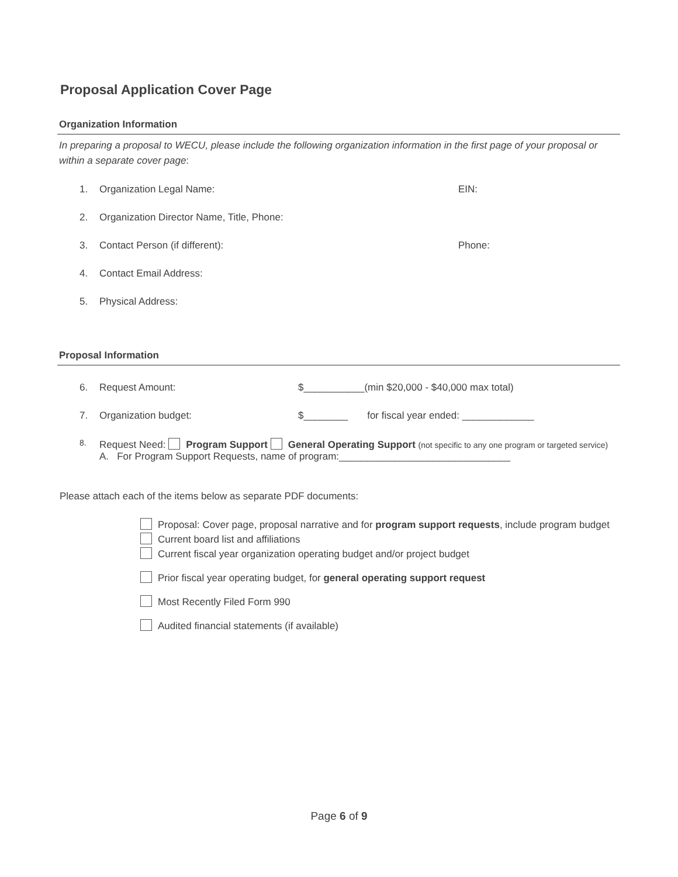Proposal Application Cover Page
Organization Information
In preparing a proposal to WECU, please include the following organization information in the first page of your proposal or within a separate cover page:
1. Organization Legal Name: EIN:
2. Organization Director Name, Title, Phone:
3. Contact Person (if different): Phone:
4. Contact Email Address:
5. Physical Address:
Proposal Information
6. Request Amount: $___________(min $20,000 - $40,000 max total)
7. Organization budget: $________ for fiscal year ended: _____________
8.
Request Need: Program Support General Operating Support (not specific to any one program or targeted service)
A. For Program Support Requests, name of program:_______________________________
Please attach each of the items below as separate PDF documents:
Proposal: Cover page, proposal narrative and for program support requests, include program budget
Current board list and affiliations
Current fiscal year organization operating budget and/or project budget
Prior fiscal year operating budget, for general operating support request
Most Recently Filed Form 990
Audited financial statements (if available)
Page 6 of 9